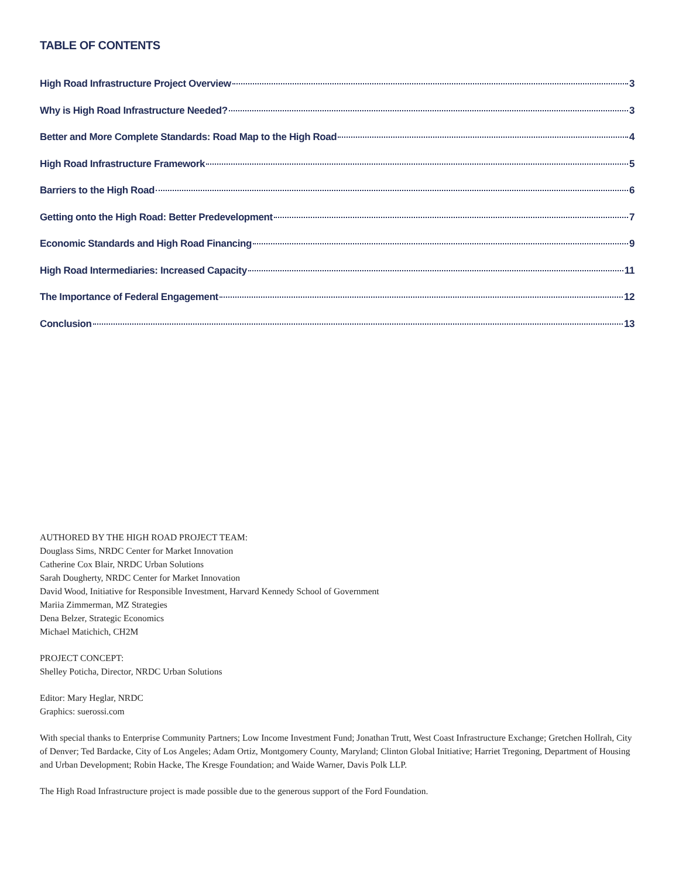TABLE OF CONTENTS
High Road Infrastructure Project Overview 3
Why is High Road Infrastructure Needed? 3
Better and More Complete Standards: Road Map to the High Road 4
High Road Infrastructure Framework 5
Barriers to the High Road 6
Getting onto the High Road: Better Predevelopment 7
Economic Standards and High Road Financing 9
High Road Intermediaries: Increased Capacity 11
The Importance of Federal Engagement 12
Conclusion 13
AUTHORED BY THE HIGH ROAD PROJECT TEAM:
Douglass Sims, NRDC Center for Market Innovation
Catherine Cox Blair, NRDC Urban Solutions
Sarah Dougherty, NRDC Center for Market Innovation
David Wood, Initiative for Responsible Investment, Harvard Kennedy School of Government
Mariia Zimmerman, MZ Strategies
Dena Belzer, Strategic Economics
Michael Matichich, CH2M
PROJECT CONCEPT:
Shelley Poticha, Director, NRDC Urban Solutions
Editor: Mary Heglar, NRDC
Graphics: suerossi.com
With special thanks to Enterprise Community Partners; Low Income Investment Fund; Jonathan Trutt, West Coast Infrastructure Exchange; Gretchen Hollrah, City of Denver; Ted Bardacke, City of Los Angeles; Adam Ortiz, Montgomery County, Maryland; Clinton Global Initiative; Harriet Tregoning, Department of Housing and Urban Development; Robin Hacke, The Kresge Foundation; and Waide Warner, Davis Polk LLP.
The High Road Infrastructure project is made possible due to the generous support of the Ford Foundation.